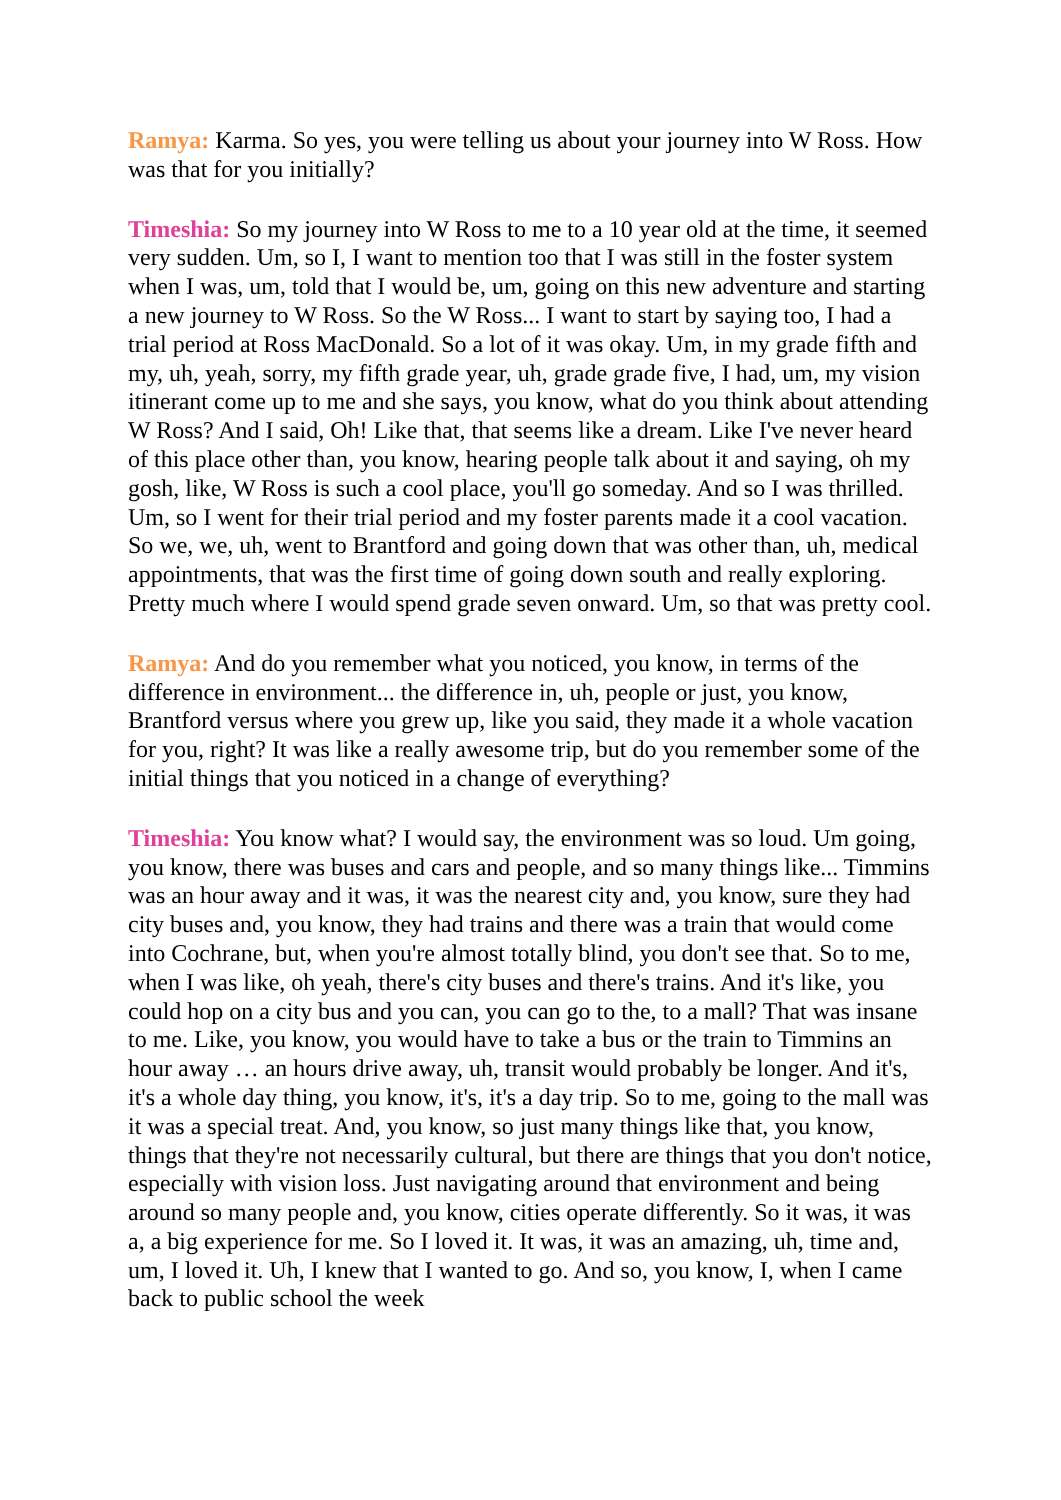Ramya: Karma. So yes, you were telling us about your journey into W Ross. How was that for you initially?
Timeshia: So my journey into W Ross to me to a 10 year old at the time, it seemed very sudden. Um, so I, I want to mention too that I was still in the foster system when I was, um, told that I would be, um, going on this new adventure and starting a new journey to W Ross. So the W Ross... I want to start by saying too, I had a trial period at Ross MacDonald. So a lot of it was okay. Um, in my grade fifth and my, uh, yeah, sorry, my fifth grade year, uh, grade grade five, I had, um, my vision itinerant come up to me and she says, you know, what do you think about attending W Ross? And I said, Oh! Like that, that seems like a dream. Like I've never heard of this place other than, you know, hearing people talk about it and saying, oh my gosh, like, W Ross is such a cool place, you'll go someday. And so I was thrilled. Um, so I went for their trial period and my foster parents made it a cool vacation. So we, we, uh, went to Brantford and going down that was other than, uh, medical appointments, that was the first time of going down south and really exploring. Pretty much where I would spend grade seven onward. Um, so that was pretty cool.
Ramya: And do you remember what you noticed, you know, in terms of the difference in environment... the difference in, uh, people or just, you know, Brantford versus where you grew up, like you said, they made it a whole vacation for you, right? It was like a really awesome trip, but do you remember some of the initial things that you noticed in a change of everything?
Timeshia: You know what? I would say, the environment was so loud. Um going, you know, there was buses and cars and people, and so many things like... Timmins was an hour away and it was, it was the nearest city and, you know, sure they had city buses and, you know, they had trains and there was a train that would come into Cochrane, but, when you're almost totally blind, you don't see that. So to me, when I was like, oh yeah, there's city buses and there's trains. And it's like, you could hop on a city bus and you can, you can go to the, to a mall? That was insane to me. Like, you know, you would have to take a bus or the train to Timmins an hour away … an hours drive away, uh, transit would probably be longer. And it's, it's a whole day thing, you know, it's, it's a day trip. So to me, going to the mall was it was a special treat. And, you know, so just many things like that, you know, things that they're not necessarily cultural, but there are things that you don't notice, especially with vision loss. Just navigating around that environment and being around so many people and, you know, cities operate differently. So it was, it was a, a big experience for me. So I loved it. It was, it was an amazing, uh, time and, um, I loved it. Uh, I knew that I wanted to go. And so, you know, I, when I came back to public school the week